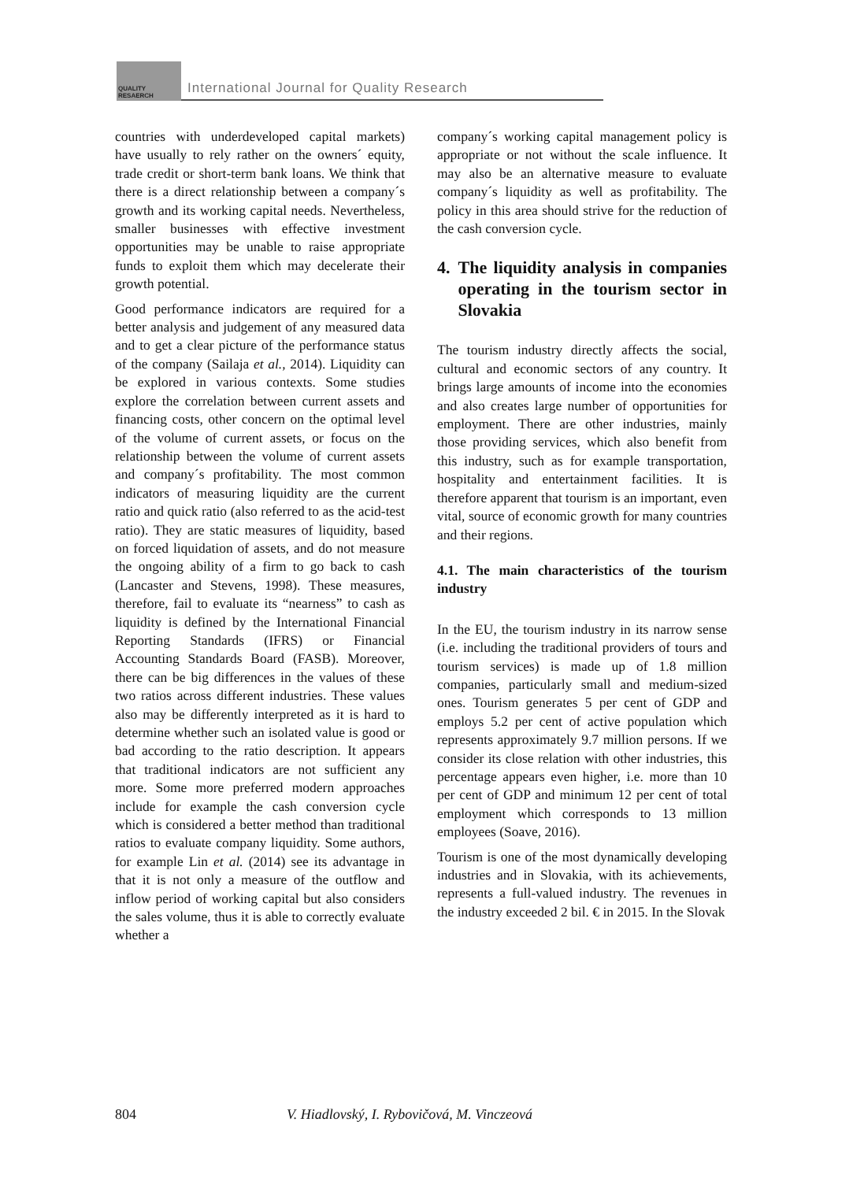QUALITY
RESAERCH
International Journal for Quality Research
countries with underdeveloped capital markets) have usually to rely rather on the owners´ equity, trade credit or short-term bank loans. We think that there is a direct relationship between a company´s growth and its working capital needs. Nevertheless, smaller businesses with effective investment opportunities may be unable to raise appropriate funds to exploit them which may decelerate their growth potential.
Good performance indicators are required for a better analysis and judgement of any measured data and to get a clear picture of the performance status of the company (Sailaja et al., 2014). Liquidity can be explored in various contexts. Some studies explore the correlation between current assets and financing costs, other concern on the optimal level of the volume of current assets, or focus on the relationship between the volume of current assets and company´s profitability. The most common indicators of measuring liquidity are the current ratio and quick ratio (also referred to as the acid-test ratio). They are static measures of liquidity, based on forced liquidation of assets, and do not measure the ongoing ability of a firm to go back to cash (Lancaster and Stevens, 1998). These measures, therefore, fail to evaluate its “nearness” to cash as liquidity is defined by the International Financial Reporting Standards (IFRS) or Financial Accounting Standards Board (FASB). Moreover, there can be big differences in the values of these two ratios across different industries. These values also may be differently interpreted as it is hard to determine whether such an isolated value is good or bad according to the ratio description. It appears that traditional indicators are not sufficient any more. Some more preferred modern approaches include for example the cash conversion cycle which is considered a better method than traditional ratios to evaluate company liquidity. Some authors, for example Lin et al. (2014) see its advantage in that it is not only a measure of the outflow and inflow period of working capital but also considers the sales volume, thus it is able to correctly evaluate whether a
company´s working capital management policy is appropriate or not without the scale influence. It may also be an alternative measure to evaluate company´s liquidity as well as profitability. The policy in this area should strive for the reduction of the cash conversion cycle.
4. The liquidity analysis in companies operating in the tourism sector in Slovakia
The tourism industry directly affects the social, cultural and economic sectors of any country. It brings large amounts of income into the economies and also creates large number of opportunities for employment. There are other industries, mainly those providing services, which also benefit from this industry, such as for example transportation, hospitality and entertainment facilities. It is therefore apparent that tourism is an important, even vital, source of economic growth for many countries and their regions.
4.1. The main characteristics of the tourism industry
In the EU, the tourism industry in its narrow sense (i.e. including the traditional providers of tours and tourism services) is made up of 1.8 million companies, particularly small and medium-sized ones. Tourism generates 5 per cent of GDP and employs 5.2 per cent of active population which represents approximately 9.7 million persons. If we consider its close relation with other industries, this percentage appears even higher, i.e. more than 10 per cent of GDP and minimum 12 per cent of total employment which corresponds to 13 million employees (Soave, 2016).
Tourism is one of the most dynamically developing industries and in Slovakia, with its achievements, represents a full-valued industry. The revenues in the industry exceeded 2 bil. € in 2015. In the Slovak
804 V. Hiadlovský, I. Rybovičová, M. Vinczeová